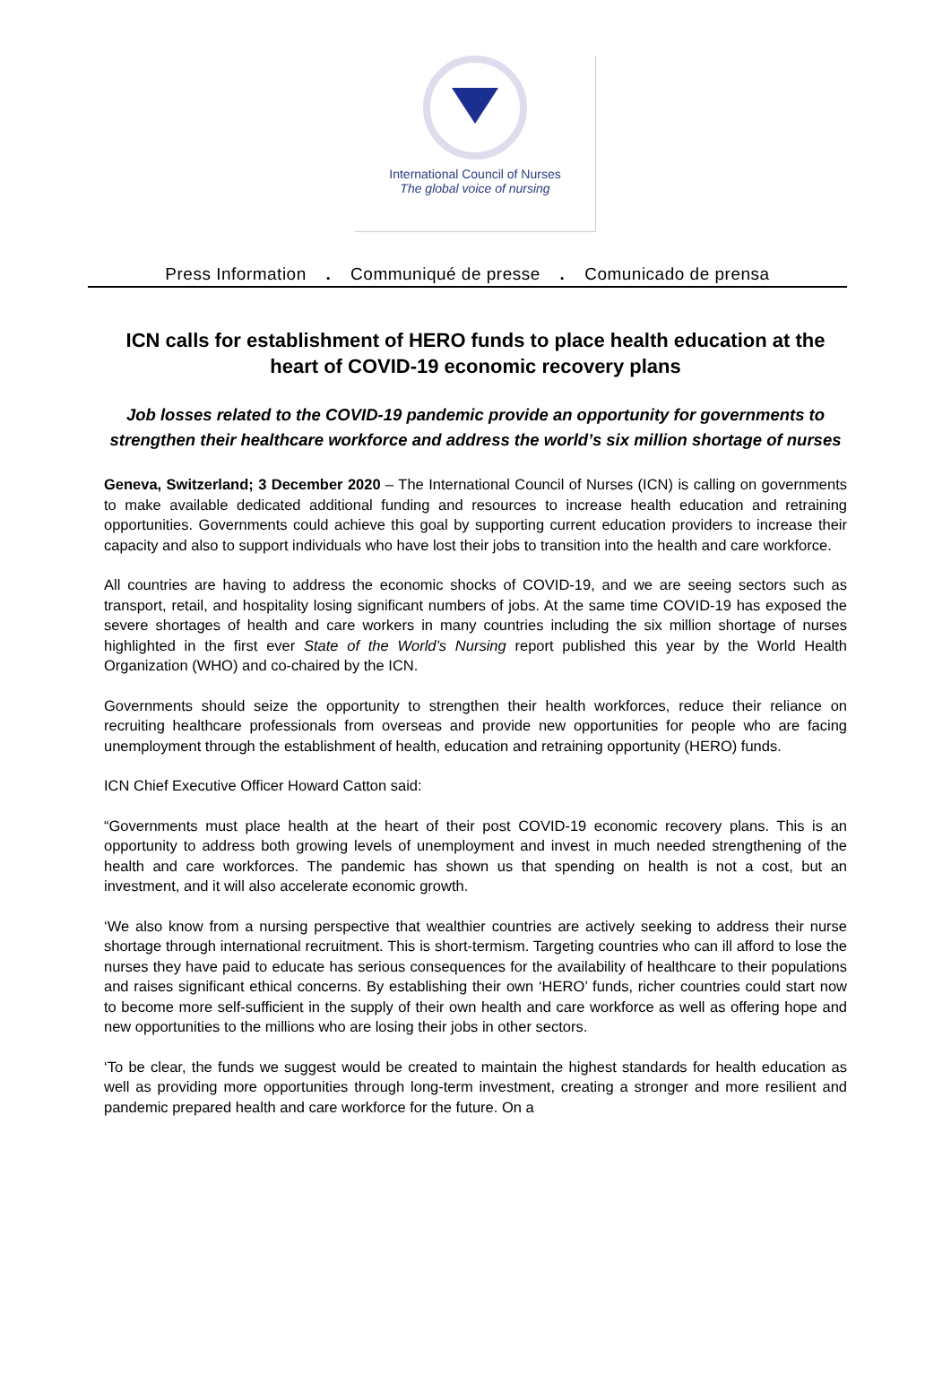International Council of Nurses
The global voice of nursing
Press Information . Communiqué de presse . Comunicado de prensa
ICN calls for establishment of HERO funds to place health education at the heart of COVID-19 economic recovery plans
Job losses related to the COVID-19 pandemic provide an opportunity for governments to strengthen their healthcare workforce and address the world’s six million shortage of nurses
Geneva, Switzerland; 3 December 2020 – The International Council of Nurses (ICN) is calling on governments to make available dedicated additional funding and resources to increase health education and retraining opportunities. Governments could achieve this goal by supporting current education providers to increase their capacity and also to support individuals who have lost their jobs to transition into the health and care workforce.
All countries are having to address the economic shocks of COVID-19, and we are seeing sectors such as transport, retail, and hospitality losing significant numbers of jobs. At the same time COVID-19 has exposed the severe shortages of health and care workers in many countries including the six million shortage of nurses highlighted in the first ever State of the World’s Nursing report published this year by the World Health Organization (WHO) and co-chaired by the ICN.
Governments should seize the opportunity to strengthen their health workforces, reduce their reliance on recruiting healthcare professionals from overseas and provide new opportunities for people who are facing unemployment through the establishment of health, education and retraining opportunity (HERO) funds.
ICN Chief Executive Officer Howard Catton said:
“Governments must place health at the heart of their post COVID-19 economic recovery plans. This is an opportunity to address both growing levels of unemployment and invest in much needed strengthening of the health and care workforces. The pandemic has shown us that spending on health is not a cost, but an investment, and it will also accelerate economic growth.
‘We also know from a nursing perspective that wealthier countries are actively seeking to address their nurse shortage through international recruitment. This is short-termism. Targeting countries who can ill afford to lose the nurses they have paid to educate has serious consequences for the availability of healthcare to their populations and raises significant ethical concerns. By establishing their own ‘HERO’ funds, richer countries could start now to become more self-sufficient in the supply of their own health and care workforce as well as offering hope and new opportunities to the millions who are losing their jobs in other sectors.
‘To be clear, the funds we suggest would be created to maintain the highest standards for health education as well as providing more opportunities through long-term investment, creating a stronger and more resilient and pandemic prepared health and care workforce for the future. On a